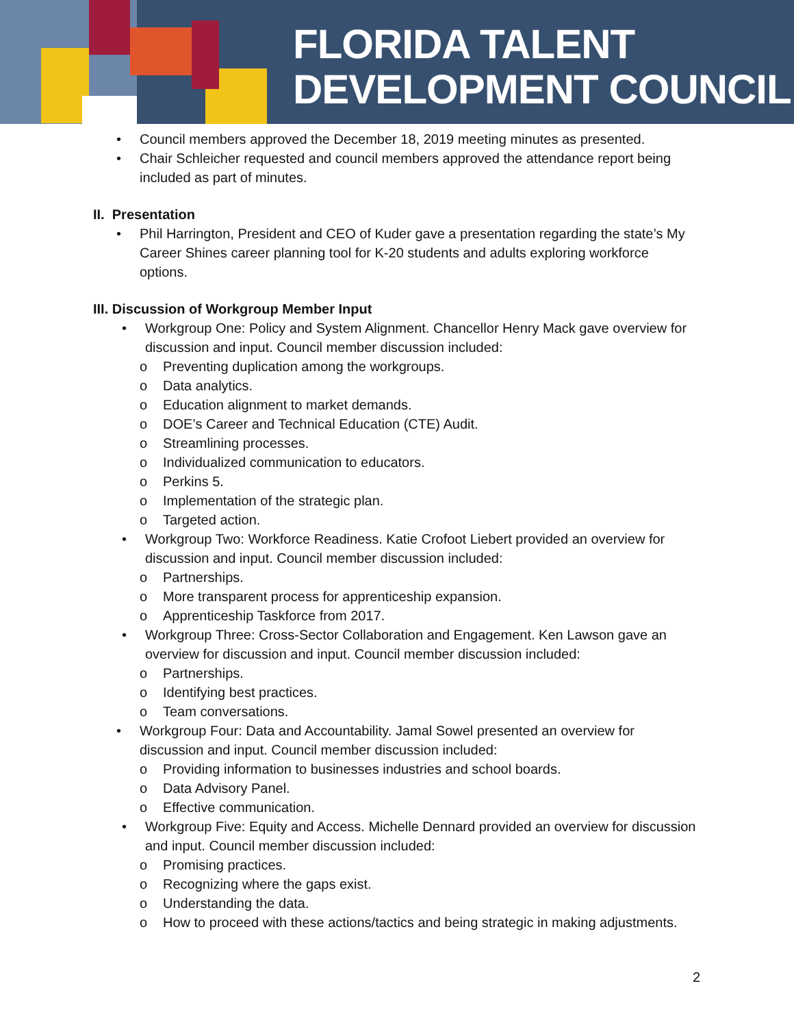FLORIDA TALENT
DEVELOPMENT COUNCIL
• Council members approved the December 18, 2019 meeting minutes as presented.
• Chair Schleicher requested and council members approved the attendance report being included as part of minutes.
II. Presentation
• Phil Harrington, President and CEO of Kuder gave a presentation regarding the state’s My Career Shines career planning tool for K-20 students and adults exploring workforce options.
III. Discussion of Workgroup Member Input
• Workgroup One: Policy and System Alignment. Chancellor Henry Mack gave overview for discussion and input. Council member discussion included:
o Preventing duplication among the workgroups.
o Data analytics.
o Education alignment to market demands.
o DOE’s Career and Technical Education (CTE) Audit.
o Streamlining processes.
o Individualized communication to educators.
o Perkins 5.
o Implementation of the strategic plan.
o Targeted action.
• Workgroup Two: Workforce Readiness. Katie Crofoot Liebert provided an overview for discussion and input. Council member discussion included:
o Partnerships.
o More transparent process for apprenticeship expansion.
o Apprenticeship Taskforce from 2017.
• Workgroup Three: Cross-Sector Collaboration and Engagement. Ken Lawson gave an overview for discussion and input. Council member discussion included:
o Partnerships.
o Identifying best practices.
o Team conversations.
• Workgroup Four: Data and Accountability. Jamal Sowel presented an overview for discussion and input. Council member discussion included:
o Providing information to businesses industries and school boards.
o Data Advisory Panel.
o Effective communication.
• Workgroup Five: Equity and Access. Michelle Dennard provided an overview for discussion and input. Council member discussion included:
o Promising practices.
o Recognizing where the gaps exist.
o Understanding the data.
o How to proceed with these actions/tactics and being strategic in making adjustments.
2